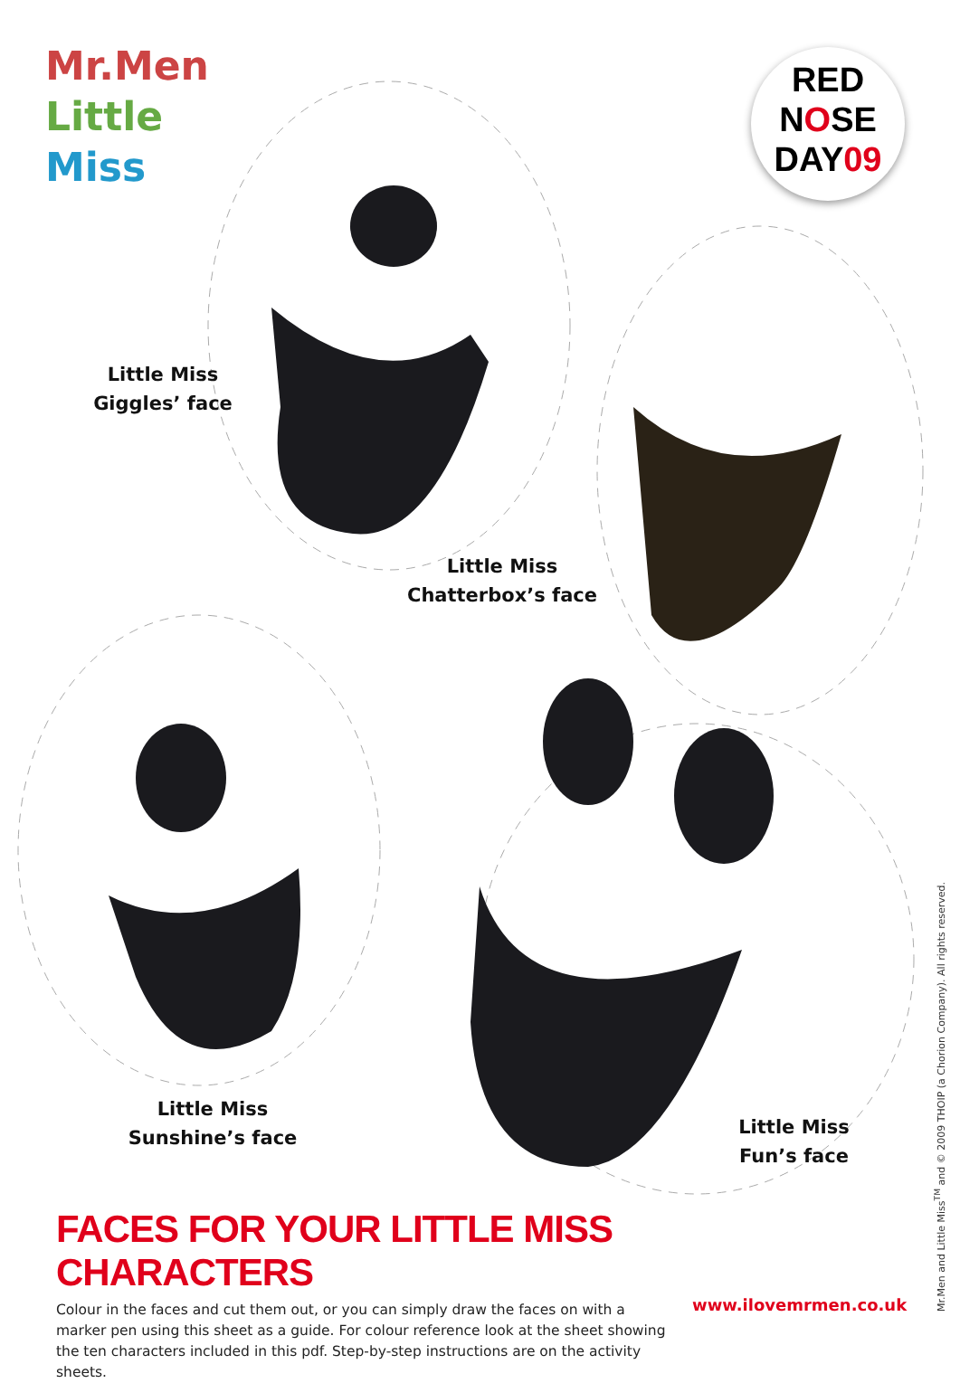Mr.Men
Little
Miss
RED
NOSE
DAY09
Little Miss
Giggles’ face
Little Miss
Chatterbox’s face
Little Miss
Sunshine’s face
Little Miss
Fun’s face
FACES FOR YOUR LITTLE MISS CHARACTERS
Colour in the faces and cut them out, or you can simply draw the faces on with a marker pen using this sheet as a guide. For colour reference look at the sheet showing the ten characters included in this pdf. Step-by-step instructions are on the activity sheets.
www.ilovemrmen.co.uk
Mr.Men and Little Miss<sup>TM</sup> and © 2009 THOIP (a Chorion Company). All rights reserved.